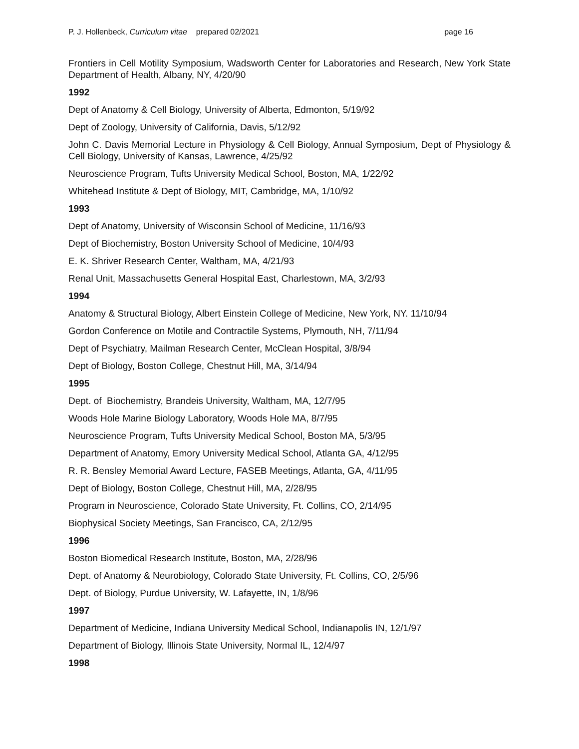P. J. Hollenbeck, Curriculum vitae prepared 02/2021 page 16
Frontiers in Cell Motility Symposium, Wadsworth Center for Laboratories and Research, New York State Department of Health, Albany, NY, 4/20/90
1992
Dept of Anatomy & Cell Biology, University of Alberta, Edmonton, 5/19/92
Dept of Zoology, University of California, Davis, 5/12/92
John C. Davis Memorial Lecture in Physiology & Cell Biology, Annual Symposium, Dept of Physiology & Cell Biology, University of Kansas, Lawrence, 4/25/92
Neuroscience Program, Tufts University Medical School, Boston, MA, 1/22/92
Whitehead Institute & Dept of Biology, MIT, Cambridge, MA, 1/10/92
1993
Dept of Anatomy, University of Wisconsin School of Medicine, 11/16/93
Dept of Biochemistry, Boston University School of Medicine, 10/4/93
E. K. Shriver Research Center, Waltham, MA, 4/21/93
Renal Unit, Massachusetts General Hospital East, Charlestown, MA, 3/2/93
1994
Anatomy & Structural Biology, Albert Einstein College of Medicine, New York, NY. 11/10/94
Gordon Conference on Motile and Contractile Systems, Plymouth, NH, 7/11/94
Dept of Psychiatry, Mailman Research Center, McClean Hospital, 3/8/94
Dept of Biology, Boston College, Chestnut Hill, MA, 3/14/94
1995
Dept. of Biochemistry, Brandeis University, Waltham, MA, 12/7/95
Woods Hole Marine Biology Laboratory, Woods Hole MA, 8/7/95
Neuroscience Program, Tufts University Medical School, Boston MA, 5/3/95
Department of Anatomy, Emory University Medical School, Atlanta GA, 4/12/95
R. R. Bensley Memorial Award Lecture, FASEB Meetings, Atlanta, GA, 4/11/95
Dept of Biology, Boston College, Chestnut Hill, MA, 2/28/95
Program in Neuroscience, Colorado State University, Ft. Collins, CO, 2/14/95
Biophysical Society Meetings, San Francisco, CA, 2/12/95
1996
Boston Biomedical Research Institute, Boston, MA, 2/28/96
Dept. of Anatomy & Neurobiology, Colorado State University, Ft. Collins, CO, 2/5/96
Dept. of Biology, Purdue University, W. Lafayette, IN, 1/8/96
1997
Department of Medicine, Indiana University Medical School, Indianapolis IN, 12/1/97
Department of Biology, Illinois State University, Normal IL, 12/4/97
1998